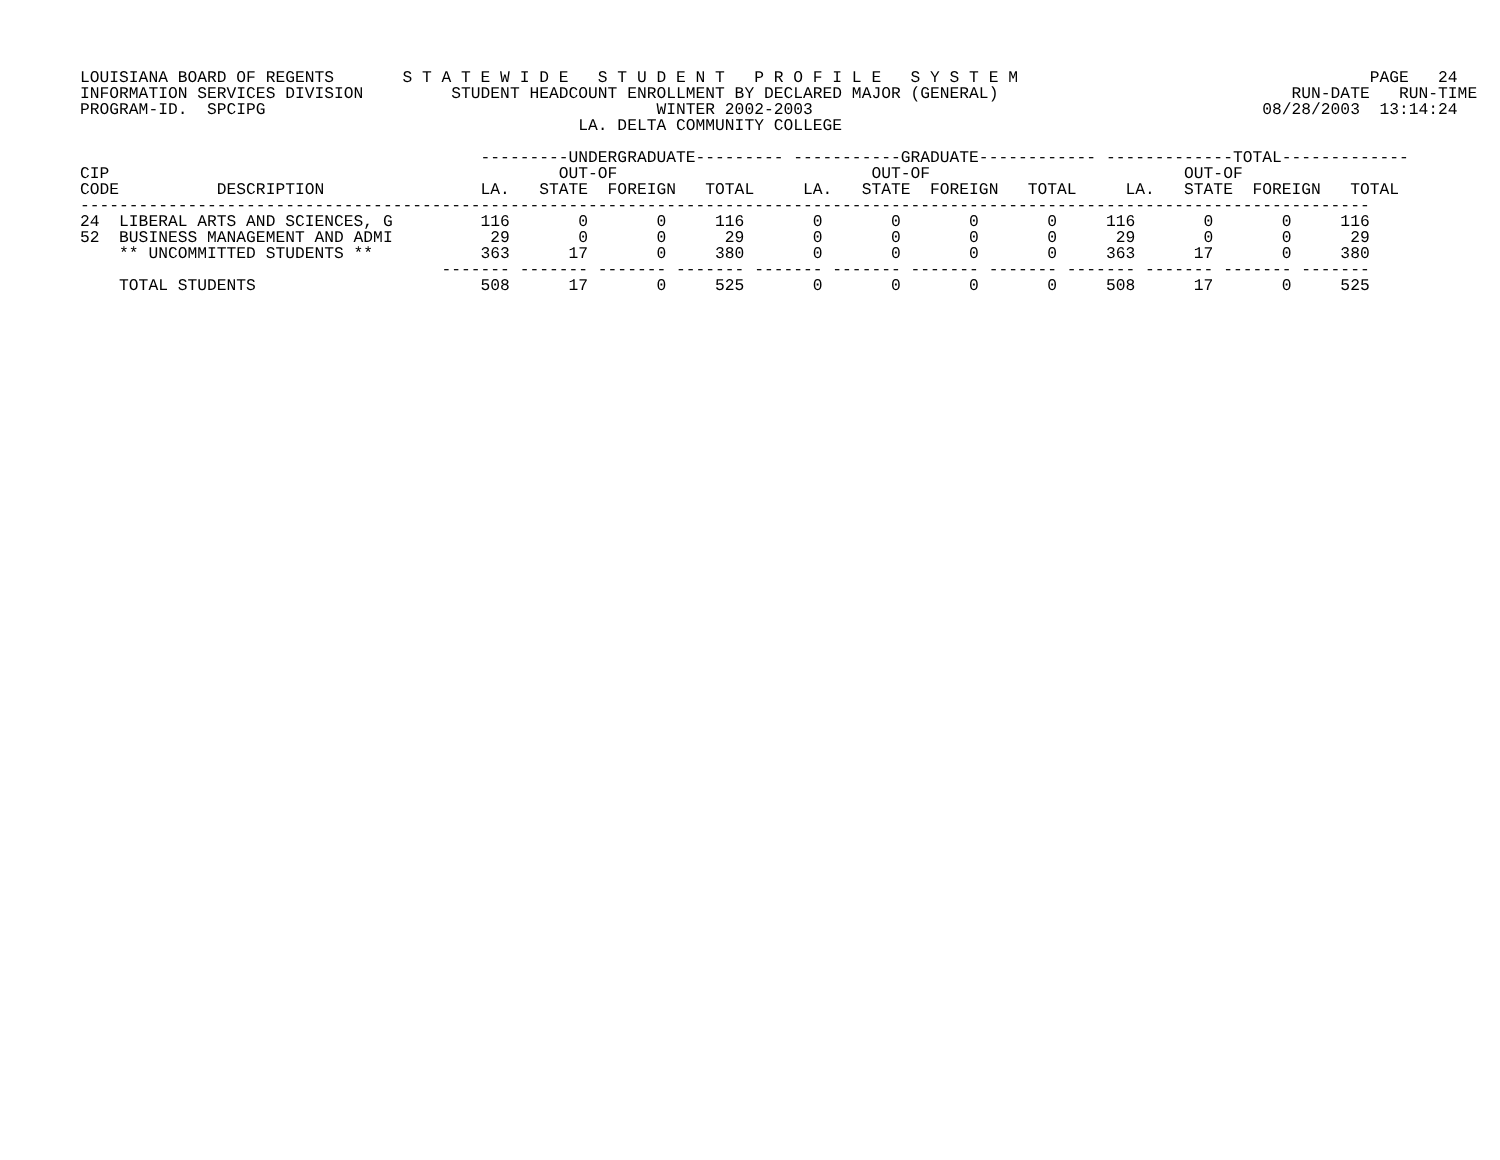LOUISIANA BOARD OF REGENTS       S T A T E W I D E   S T U D E N T   P R O F I L E   S Y S T E M                                    PAGE   24
INFORMATION SERVICES DIVISION         STUDENT HEADCOUNT ENROLLMENT BY DECLARED MAJOR (GENERAL)                              RUN-DATE   RUN-TIME
PROGRAM-ID.  SPCIPG                                        WINTER 2002-2003                                              08/28/2003  13:14:24
                                                   LA. DELTA COMMUNITY COLLEGE

                                         ---------UNDERGRADUATE--------- -----------GRADUATE------------ -------------TOTAL-------------
CIP                                              OUT-OF                          OUT-OF                          OUT-OF
CODE          DESCRIPTION                LA.   STATE  FOREIGN   TOTAL     LA.   STATE  FOREIGN   TOTAL     LA.   STATE  FOREIGN   TOTAL
------------------------------------------------------------------------------------------------------------------------------------
24  LIBERAL ARTS AND SCIENCES, G         116       0       0     116       0       0       0       0     116       0       0     116
52  BUSINESS MANAGEMENT AND ADMI          29       0       0      29       0       0       0       0      29       0       0      29
    ** UNCOMMITTED STUDENTS **           363      17       0     380       0       0       0       0     363      17       0     380
                                     ------- ------- ------- ------- ------- ------- ------- ------- ------- ------- ------- -------
    TOTAL STUDENTS                       508      17       0     525       0       0       0       0     508      17       0     525